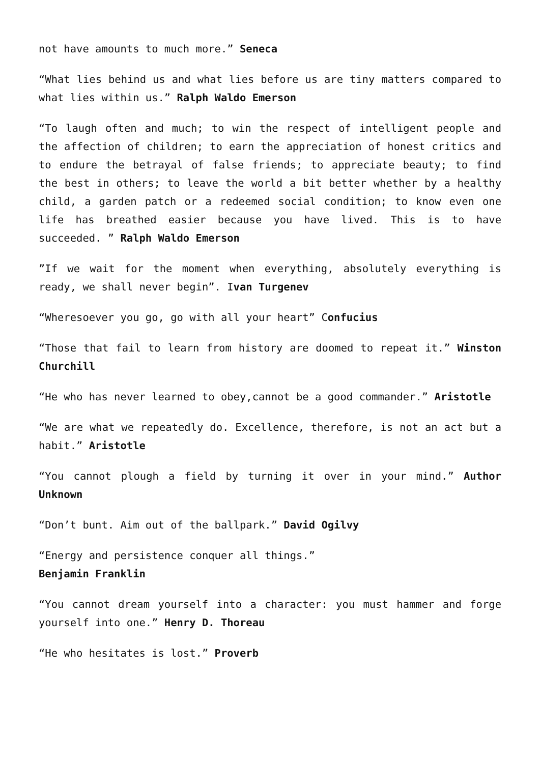not have amounts to much more.” Seneca
“What lies behind us and what lies before us are tiny matters compared to what lies within us.” Ralph Waldo Emerson
“To laugh often and much; to win the respect of intelligent people and the affection of children; to earn the appreciation of honest critics and to endure the betrayal of false friends; to appreciate beauty; to find the best in others; to leave the world a bit better whether by a healthy child, a garden patch or a redeemed social condition; to know even one life has breathed easier because you have lived. This is to have succeeded. ” Ralph Waldo Emerson
”If we wait for the moment when everything, absolutely everything is ready, we shall never begin”. Ivan Turgenev
“Wheresoever you go, go with all your heart” Confucius
“Those that fail to learn from history are doomed to repeat it.” Winston Churchill
“He who has never learned to obey,cannot be a good commander.” Aristotle
“We are what we repeatedly do. Excellence, therefore, is not an act but a habit.” Aristotle
“You cannot plough a field by turning it over in your mind.” Author Unknown
“Don’t bunt. Aim out of the ballpark.” David Ogilvy
“Energy and persistence conquer all things.”
Benjamin Franklin
“You cannot dream yourself into a character: you must hammer and forge yourself into one.” Henry D. Thoreau
“He who hesitates is lost.” Proverb